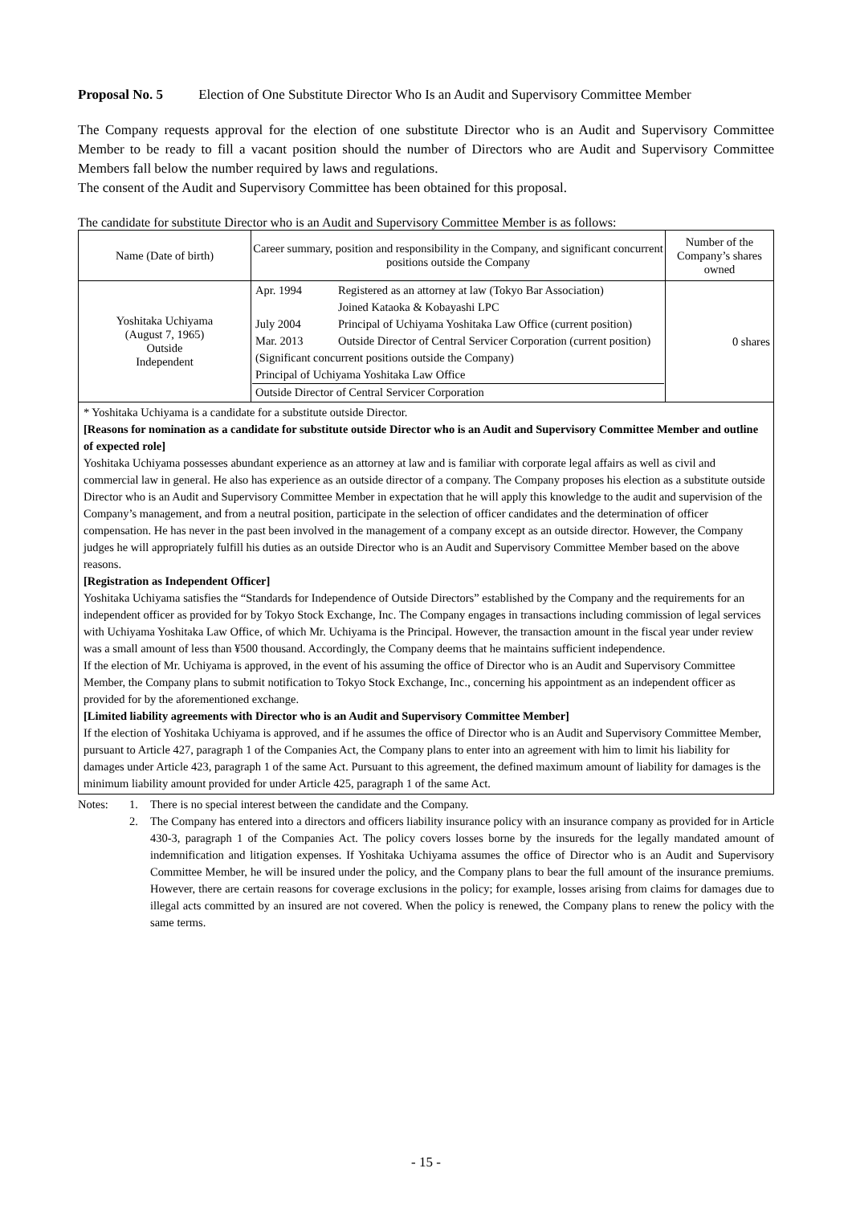Proposal No. 5 Election of One Substitute Director Who Is an Audit and Supervisory Committee Member
The Company requests approval for the election of one substitute Director who is an Audit and Supervisory Committee Member to be ready to fill a vacant position should the number of Directors who are Audit and Supervisory Committee Members fall below the number required by laws and regulations.
The consent of the Audit and Supervisory Committee has been obtained for this proposal.
The candidate for substitute Director who is an Audit and Supervisory Committee Member is as follows:
| Name (Date of birth) | Career summary, position and responsibility in the Company, and significant concurrent positions outside the Company | Number of the Company’s shares owned |
| --- | --- | --- |
| Yoshitaka Uchiyama (August 7, 1965) Outside Independent | / Apr. 1994 / Registered as an attorney at law (Tokyo Bar Association) / / / Joined Kataoka & Kobayashi LPC / / July 2004 / Principal of Uchiyama Yoshitaka Law Office (current position) / / Mar. 2013 / Outside Director of Central Servicer Corporation (current position) / / (Significant concurrent positions outside the Company) / / / Principal of Uchiyama Yoshitaka Law Office / / / Outside Director of Central Servicer Corporation / / | 0 shares |
* Yoshitaka Uchiyama is a candidate for a substitute outside Director.
[Reasons for nomination as a candidate for substitute outside Director who is an Audit and Supervisory Committee Member and outline of expected role]
Yoshitaka Uchiyama possesses abundant experience as an attorney at law and is familiar with corporate legal affairs as well as civil and commercial law in general. He also has experience as an outside director of a company. The Company proposes his election as a substitute outside Director who is an Audit and Supervisory Committee Member in expectation that he will apply this knowledge to the audit and supervision of the Company’s management, and from a neutral position, participate in the selection of officer candidates and the determination of officer compensation. He has never in the past been involved in the management of a company except as an outside director. However, the Company judges he will appropriately fulfill his duties as an outside Director who is an Audit and Supervisory Committee Member based on the above reasons.
[Registration as Independent Officer]
Yoshitaka Uchiyama satisfies the “Standards for Independence of Outside Directors” established by the Company and the requirements for an independent officer as provided for by Tokyo Stock Exchange, Inc. The Company engages in transactions including commission of legal services with Uchiyama Yoshitaka Law Office, of which Mr. Uchiyama is the Principal. However, the transaction amount in the fiscal year under review was a small amount of less than ¥500 thousand. Accordingly, the Company deems that he maintains sufficient independence.
If the election of Mr. Uchiyama is approved, in the event of his assuming the office of Director who is an Audit and Supervisory Committee Member, the Company plans to submit notification to Tokyo Stock Exchange, Inc., concerning his appointment as an independent officer as provided for by the aforementioned exchange.
[Limited liability agreements with Director who is an Audit and Supervisory Committee Member]
If the election of Yoshitaka Uchiyama is approved, and if he assumes the office of Director who is an Audit and Supervisory Committee Member, pursuant to Article 427, paragraph 1 of the Companies Act, the Company plans to enter into an agreement with him to limit his liability for damages under Article 423, paragraph 1 of the same Act. Pursuant to this agreement, the defined maximum amount of liability for damages is the minimum liability amount provided for under Article 425, paragraph 1 of the same Act.
| Notes: | 1. | There is no special interest between the candidate and the Company. |
| | 2. | The Company has entered into a directors and officers liability insurance policy with an insurance company as provided for in Article 430-3, paragraph 1 of the Companies Act. The policy covers losses borne by the insureds for the legally mandated amount of indemnification and litigation expenses. If Yoshitaka Uchiyama assumes the office of Director who is an Audit and Supervisory Committee Member, he will be insured under the policy, and the Company plans to bear the full amount of the insurance premiums. However, there are certain reasons for coverage exclusions in the policy; for example, losses arising from claims for damages due to illegal acts committed by an insured are not covered. When the policy is renewed, the Company plans to renew the policy with the same terms. |
- 15 -